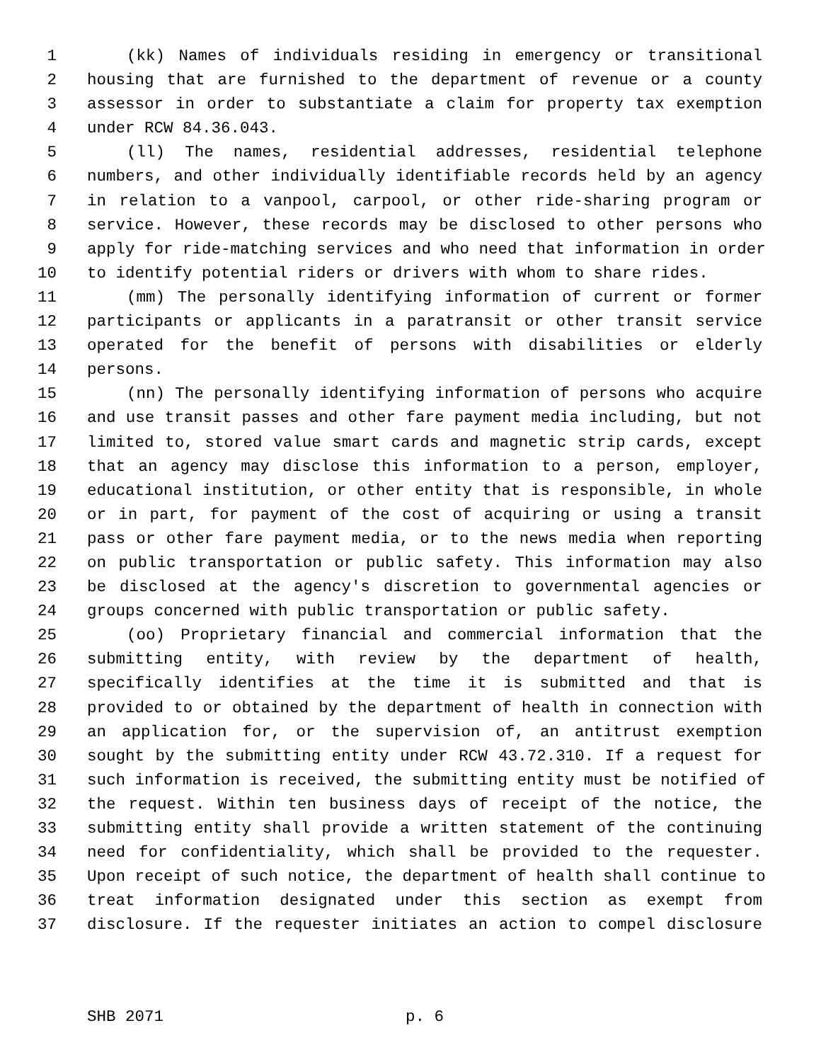1 (kk) Names of individuals residing in emergency or transitional
2 housing that are furnished to the department of revenue or a county
3 assessor in order to substantiate a claim for property tax exemption
4 under RCW 84.36.043.
5 (ll) The names, residential addresses, residential telephone
6 numbers, and other individually identifiable records held by an agency
7 in relation to a vanpool, carpool, or other ride-sharing program or
8 service. However, these records may be disclosed to other persons who
9 apply for ride-matching services and who need that information in order
10 to identify potential riders or drivers with whom to share rides.
11 (mm) The personally identifying information of current or former
12 participants or applicants in a paratransit or other transit service
13 operated for the benefit of persons with disabilities or elderly
14 persons.
15 (nn) The personally identifying information of persons who acquire
16 and use transit passes and other fare payment media including, but not
17 limited to, stored value smart cards and magnetic strip cards, except
18 that an agency may disclose this information to a person, employer,
19 educational institution, or other entity that is responsible, in whole
20 or in part, for payment of the cost of acquiring or using a transit
21 pass or other fare payment media, or to the news media when reporting
22 on public transportation or public safety. This information may also
23 be disclosed at the agency's discretion to governmental agencies or
24 groups concerned with public transportation or public safety.
25 (oo) Proprietary financial and commercial information that the
26 submitting entity, with review by the department of health,
27 specifically identifies at the time it is submitted and that is
28 provided to or obtained by the department of health in connection with
29 an application for, or the supervision of, an antitrust exemption
30 sought by the submitting entity under RCW 43.72.310. If a request for
31 such information is received, the submitting entity must be notified of
32 the request. Within ten business days of receipt of the notice, the
33 submitting entity shall provide a written statement of the continuing
34 need for confidentiality, which shall be provided to the requester.
35 Upon receipt of such notice, the department of health shall continue to
36 treat information designated under this section as exempt from
37 disclosure. If the requester initiates an action to compel disclosure
SHB 2071 p. 6